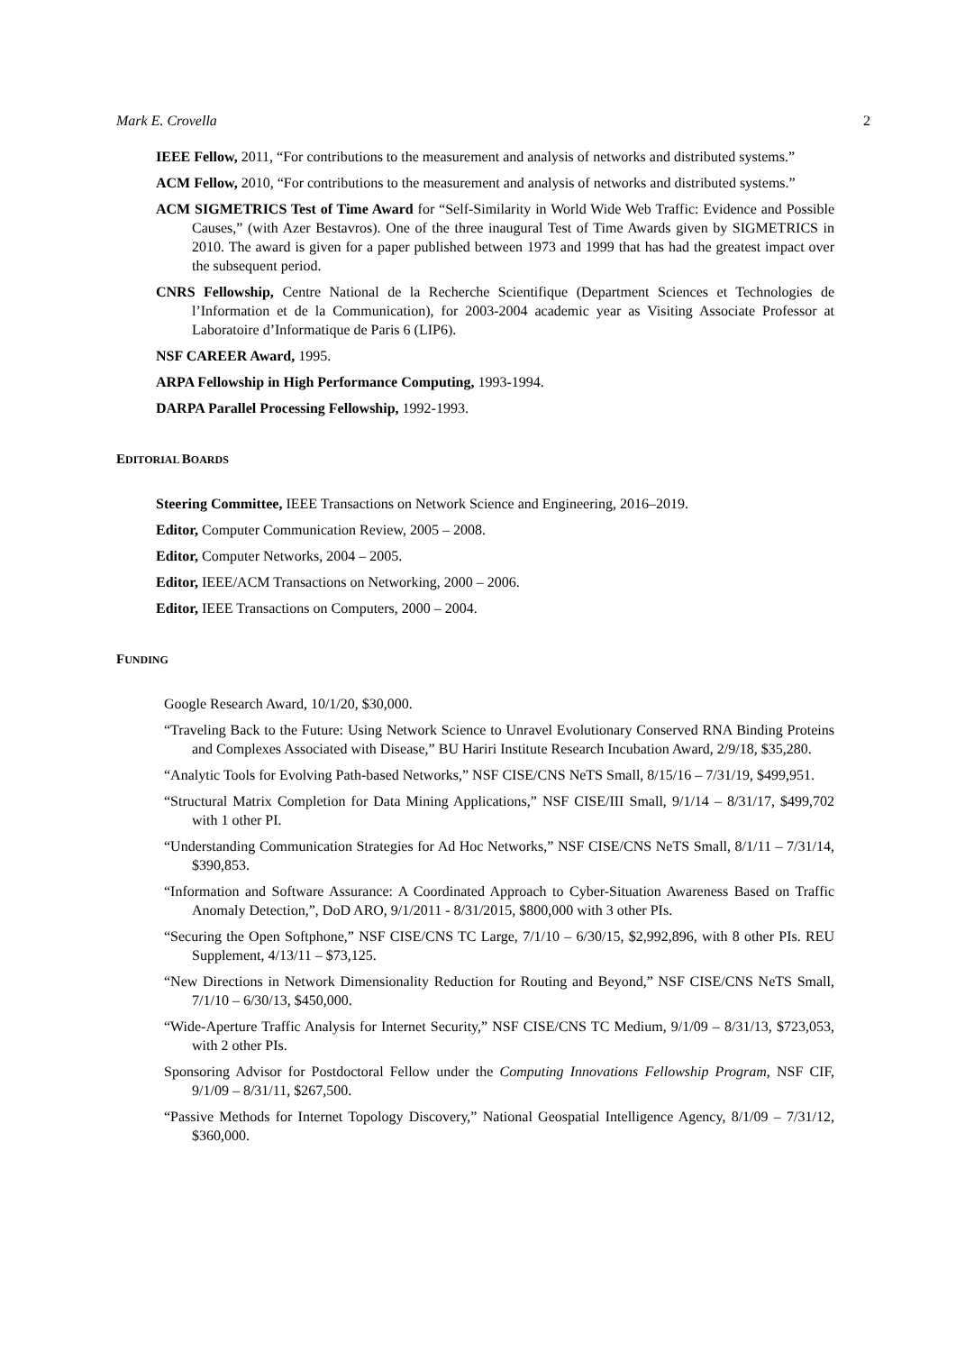Mark E. Crovella 2
IEEE Fellow, 2011, “For contributions to the measurement and analysis of networks and distributed systems.”
ACM Fellow, 2010, “For contributions to the measurement and analysis of networks and distributed systems.”
ACM SIGMETRICS Test of Time Award for “Self-Similarity in World Wide Web Traffic: Evidence and Possible Causes,” (with Azer Bestavros). One of the three inaugural Test of Time Awards given by SIGMETRICS in 2010. The award is given for a paper published between 1973 and 1999 that has had the greatest impact over the subsequent period.
CNRS Fellowship, Centre National de la Recherche Scientifique (Department Sciences et Technologies de l’Information et de la Communication), for 2003-2004 academic year as Visiting Associate Professor at Laboratoire d’Informatique de Paris 6 (LIP6).
NSF CAREER Award, 1995.
ARPA Fellowship in High Performance Computing, 1993-1994.
DARPA Parallel Processing Fellowship, 1992-1993.
EDITORIAL BOARDS
Steering Committee, IEEE Transactions on Network Science and Engineering, 2016–2019.
Editor, Computer Communication Review, 2005 – 2008.
Editor, Computer Networks, 2004 – 2005.
Editor, IEEE/ACM Transactions on Networking, 2000 – 2006.
Editor, IEEE Transactions on Computers, 2000 – 2004.
FUNDING
Google Research Award, 10/1/20, $30,000.
“Traveling Back to the Future: Using Network Science to Unravel Evolutionary Conserved RNA Binding Proteins and Complexes Associated with Disease,” BU Hariri Institute Research Incubation Award, 2/9/18, $35,280.
“Analytic Tools for Evolving Path-based Networks,” NSF CISE/CNS NeTS Small, 8/15/16 – 7/31/19, $499,951.
“Structural Matrix Completion for Data Mining Applications,” NSF CISE/III Small, 9/1/14 – 8/31/17, $499,702 with 1 other PI.
“Understanding Communication Strategies for Ad Hoc Networks,” NSF CISE/CNS NeTS Small, 8/1/11 – 7/31/14, $390,853.
“Information and Software Assurance: A Coordinated Approach to Cyber-Situation Awareness Based on Traffic Anomaly Detection,”, DoD ARO, 9/1/2011 - 8/31/2015, $800,000 with 3 other PIs.
“Securing the Open Softphone,” NSF CISE/CNS TC Large, 7/1/10 – 6/30/15, $2,992,896, with 8 other PIs. REU Supplement, 4/13/11 – $73,125.
“New Directions in Network Dimensionality Reduction for Routing and Beyond,” NSF CISE/CNS NeTS Small, 7/1/10 – 6/30/13, $450,000.
“Wide-Aperture Traffic Analysis for Internet Security,” NSF CISE/CNS TC Medium, 9/1/09 – 8/31/13, $723,053, with 2 other PIs.
Sponsoring Advisor for Postdoctoral Fellow under the Computing Innovations Fellowship Program, NSF CIF, 9/1/09 – 8/31/11, $267,500.
“Passive Methods for Internet Topology Discovery,” National Geospatial Intelligence Agency, 8/1/09 – 7/31/12, $360,000.